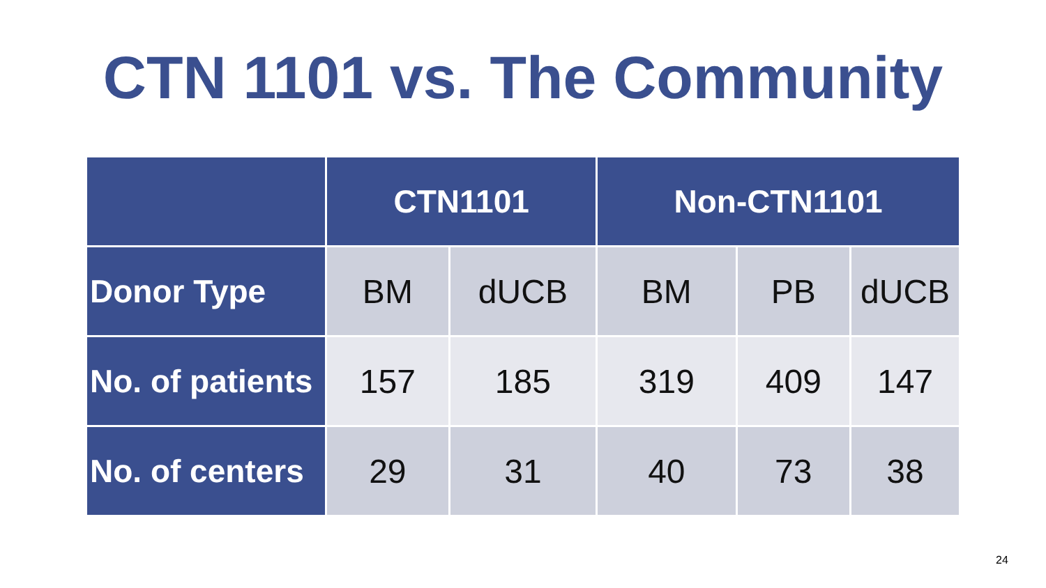CTN 1101 vs. The Community
| | CTN1101 | | Non-CTN1101 | | |
| --- | --- | --- | --- | --- | --- |
| Donor Type | BM | dUCB | BM | PB | dUCB |
| No. of patients | 157 | 185 | 319 | 409 | 147 |
| No. of centers | 29 | 31 | 40 | 73 | 38 |
24